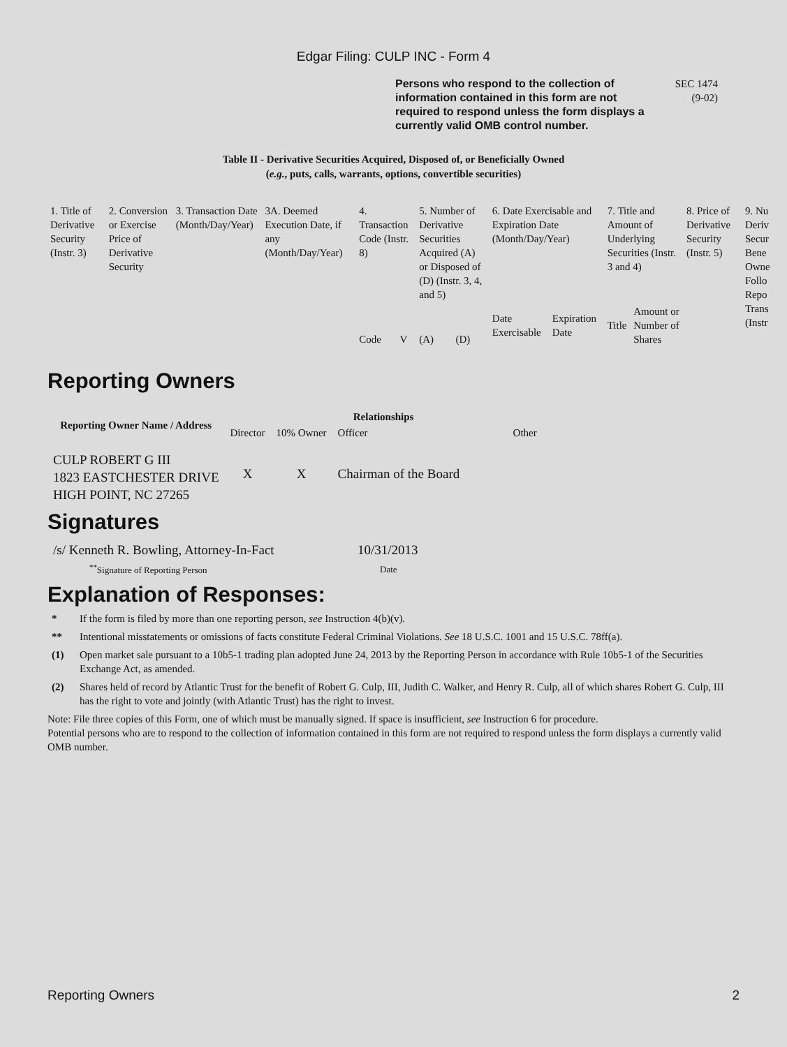Edgar Filing: CULP INC - Form 4
Persons who respond to the collection of information contained in this form are not required to respond unless the form displays a currently valid OMB control number.
SEC 1474
(9-02)
Table II - Derivative Securities Acquired, Disposed of, or Beneficially Owned
(e.g., puts, calls, warrants, options, convertible securities)
| 1. Title of Derivative Security (Instr. 3) | 2. Conversion or Exercise Price of Derivative Security | 3. Transaction Date (Month/Day/Year) | 3A. Deemed Execution Date, if any (Month/Day/Year) | 4. Transaction Code (Instr. 8) | | 5. Number of Derivative Securities Acquired (A) or Disposed of (D) (Instr. 3, 4, and 5) | | 6. Date Exercisable and Expiration Date (Month/Day/Year) | | 7. Title and Amount of Underlying Securities (Instr. 3 and 4) | | 8. Price of Derivative Security (Instr. 5) | 9. Nu Deriv Secur Bene Owne Follo Repo Trans (Instr |
| --- | --- | --- | --- | --- | --- | --- | --- | --- | --- | --- | --- | --- | --- |
| | | | | | | | | Date Exercisable | Expiration Date | Title | Amount or Number of Shares | | |
| | | | | Code | V | (A) | (D) | | | | | | |
Reporting Owners
| Reporting Owner Name / Address | Relationships | | | |
| --- | --- | --- | --- | --- |
| | Director | 10% Owner | Officer | Other |
| CULP ROBERT G III 1823 EASTCHESTER DRIVE HIGH POINT, NC 27265 | X | X | Chairman of the Board | |
Signatures
| /s/ Kenneth R. Bowling, Attorney-In-Fact | 10/31/2013 |
| <sup>**</sup> Signature of Reporting Person | Date |
Explanation of Responses:
* If the form is filed by more than one reporting person, see Instruction 4(b)(v).
** Intentional misstatements or omissions of facts constitute Federal Criminal Violations. See 18 U.S.C. 1001 and 15 U.S.C. 78ff(a).
(1) Open market sale pursuant to a 10b5-1 trading plan adopted June 24, 2013 by the Reporting Person in accordance with Rule 10b5-1 of the Securities Exchange Act, as amended.
(2) Shares held of record by Atlantic Trust for the benefit of Robert G. Culp, III, Judith C. Walker, and Henry R. Culp, all of which shares Robert G. Culp, III has the right to vote and jointly (with Atlantic Trust) has the right to invest.
Note: File three copies of this Form, one of which must be manually signed. If space is insufficient, see Instruction 6 for procedure.
Potential persons who are to respond to the collection of information contained in this form are not required to respond unless the form displays a currently valid OMB number.
Reporting Owners 2